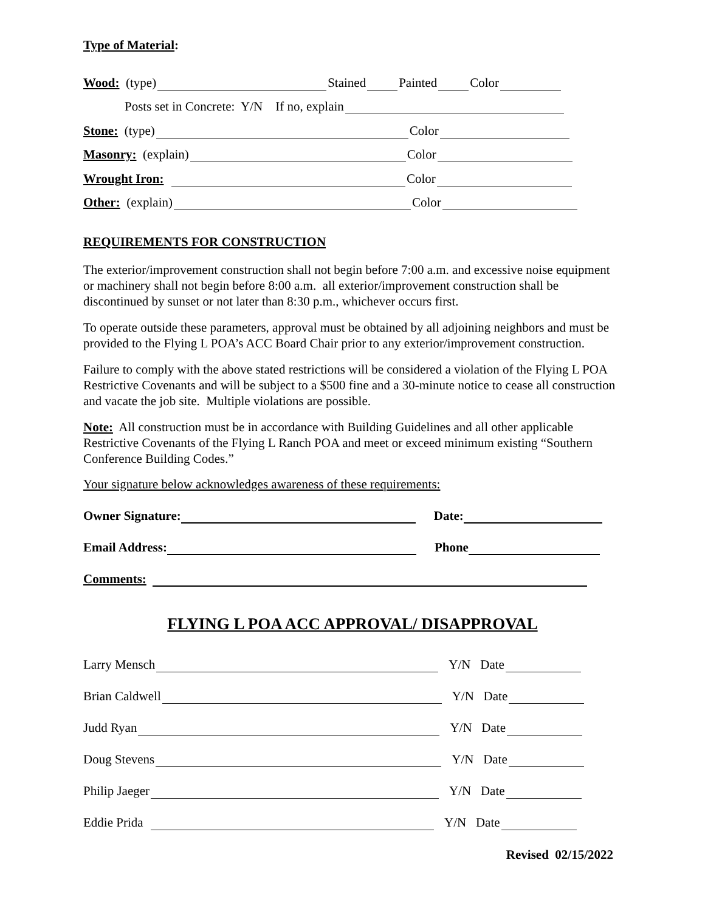Type of Material:
Wood: (type) Stained Painted Color
Posts set in Concrete: Y/N If no, explain
Stone: (type) Color
Masonry: (explain) Color
Wrought Iron: Color
Other: (explain) Color
REQUIREMENTS FOR CONSTRUCTION
The exterior/improvement construction shall not begin before 7:00 a.m. and excessive noise equipment or machinery shall not begin before 8:00 a.m. all exterior/improvement construction shall be discontinued by sunset or not later than 8:30 p.m., whichever occurs first.
To operate outside these parameters, approval must be obtained by all adjoining neighbors and must be provided to the Flying L POA’s ACC Board Chair prior to any exterior/improvement construction.
Failure to comply with the above stated restrictions will be considered a violation of the Flying L POA Restrictive Covenants and will be subject to a $500 fine and a 30-minute notice to cease all construction and vacate the job site. Multiple violations are possible.
Note: All construction must be in accordance with Building Guidelines and all other applicable Restrictive Covenants of the Flying L Ranch POA and meet or exceed minimum existing “Southern Conference Building Codes.”
Your signature below acknowledges awareness of these requirements:
Owner Signature: Date:
Email Address: Phone
Comments:
FLYING L POA ACC APPROVAL/ DISAPPROVAL
Larry Mensch Y/N Date
Brian Caldwell Y/N Date
Judd Ryan Y/N Date
Doug Stevens Y/N Date
Philip Jaeger Y/N Date
Eddie Prida Y/N Date
Revised 02/15/2022